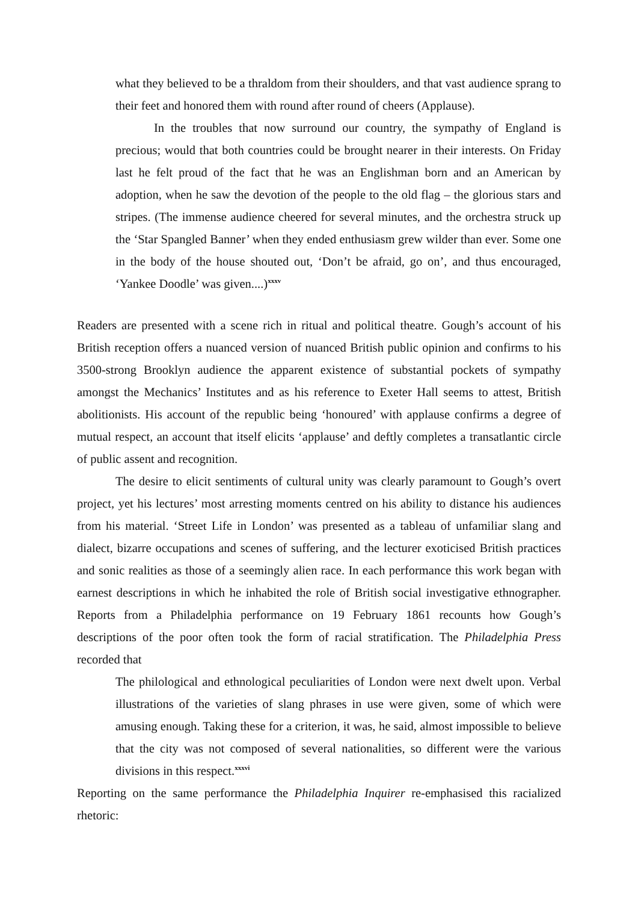what they believed to be a thraldom from their shoulders, and that vast audience sprang to their feet and honored them with round after round of cheers (Applause).
In the troubles that now surround our country, the sympathy of England is precious; would that both countries could be brought nearer in their interests. On Friday last he felt proud of the fact that he was an Englishman born and an American by adoption, when he saw the devotion of the people to the old flag – the glorious stars and stripes. (The immense audience cheered for several minutes, and the orchestra struck up the ‘Star Spangled Banner’ when they ended enthusiasm grew wilder than ever. Some one in the body of the house shouted out, ‘Don’t be afraid, go on’, and thus encouraged, ‘Yankee Doodle’ was given....)<sup>xxxv</sup>
Readers are presented with a scene rich in ritual and political theatre. Gough’s account of his British reception offers a nuanced version of nuanced British public opinion and confirms to his 3500-strong Brooklyn audience the apparent existence of substantial pockets of sympathy amongst the Mechanics’ Institutes and as his reference to Exeter Hall seems to attest, British abolitionists. His account of the republic being ‘honoured’ with applause confirms a degree of mutual respect, an account that itself elicits ‘applause’ and deftly completes a transatlantic circle of public assent and recognition.
The desire to elicit sentiments of cultural unity was clearly paramount to Gough’s overt project, yet his lectures’ most arresting moments centred on his ability to distance his audiences from his material. ‘Street Life in London’ was presented as a tableau of unfamiliar slang and dialect, bizarre occupations and scenes of suffering, and the lecturer exoticised British practices and sonic realities as those of a seemingly alien race. In each performance this work began with earnest descriptions in which he inhabited the role of British social investigative ethnographer. Reports from a Philadelphia performance on 19 February 1861 recounts how Gough’s descriptions of the poor often took the form of racial stratification. The Philadelphia Press recorded that
The philological and ethnological peculiarities of London were next dwelt upon. Verbal illustrations of the varieties of slang phrases in use were given, some of which were amusing enough. Taking these for a criterion, it was, he said, almost impossible to believe that the city was not composed of several nationalities, so different were the various divisions in this respect.<sup>xxxvi</sup>
Reporting on the same performance the Philadelphia Inquirer re-emphasised this racialized rhetoric: